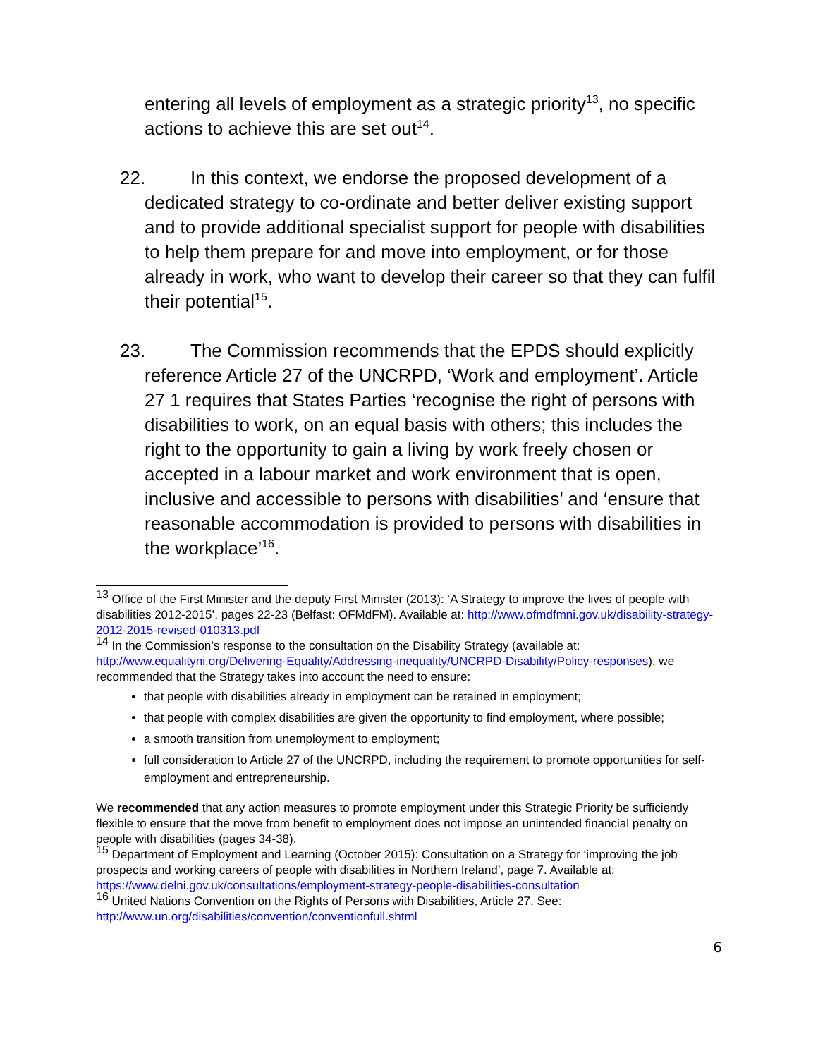entering all levels of employment as a strategic priority<sup>13</sup>, no specific actions to achieve this are set out<sup>14</sup>.
22. In this context, we endorse the proposed development of a dedicated strategy to co-ordinate and better deliver existing support and to provide additional specialist support for people with disabilities to help them prepare for and move into employment, or for those already in work, who want to develop their career so that they can fulfil their potential<sup>15</sup>.
23. The Commission recommends that the EPDS should explicitly reference Article 27 of the UNCRPD, ‘Work and employment’. Article 27 1 requires that States Parties ‘recognise the right of persons with disabilities to work, on an equal basis with others; this includes the right to the opportunity to gain a living by work freely chosen or accepted in a labour market and work environment that is open, inclusive and accessible to persons with disabilities’ and ‘ensure that reasonable accommodation is provided to persons with disabilities in the workplace’<sup>16</sup>.
<sup>13</sup> Office of the First Minister and the deputy First Minister (2013): ‘A Strategy to improve the lives of people with disabilities 2012-2015’, pages 22-23 (Belfast: OFMdFM). Available at: http://www.ofmdfmni.gov.uk/disability-strategy-2012-2015-revised-010313.pdf
<sup>14</sup> In the Commission’s response to the consultation on the Disability Strategy (available at: http://www.equalityni.org/Delivering-Equality/Addressing-inequality/UNCRPD-Disability/Policy-responses), we recommended that the Strategy takes into account the need to ensure:
that people with disabilities already in employment can be retained in employment;
that people with complex disabilities are given the opportunity to find employment, where possible;
a smooth transition from unemployment to employment;
full consideration to Article 27 of the UNCRPD, including the requirement to promote opportunities for self-employment and entrepreneurship.
We recommended that any action measures to promote employment under this Strategic Priority be sufficiently flexible to ensure that the move from benefit to employment does not impose an unintended financial penalty on people with disabilities (pages 34-38).
<sup>15</sup> Department of Employment and Learning (October 2015): Consultation on a Strategy for ‘improving the job prospects and working careers of people with disabilities in Northern Ireland’, page 7. Available at: https://www.delni.gov.uk/consultations/employment-strategy-people-disabilities-consultation
<sup>16</sup> United Nations Convention on the Rights of Persons with Disabilities, Article 27. See: http://www.un.org/disabilities/convention/conventionfull.shtml
6